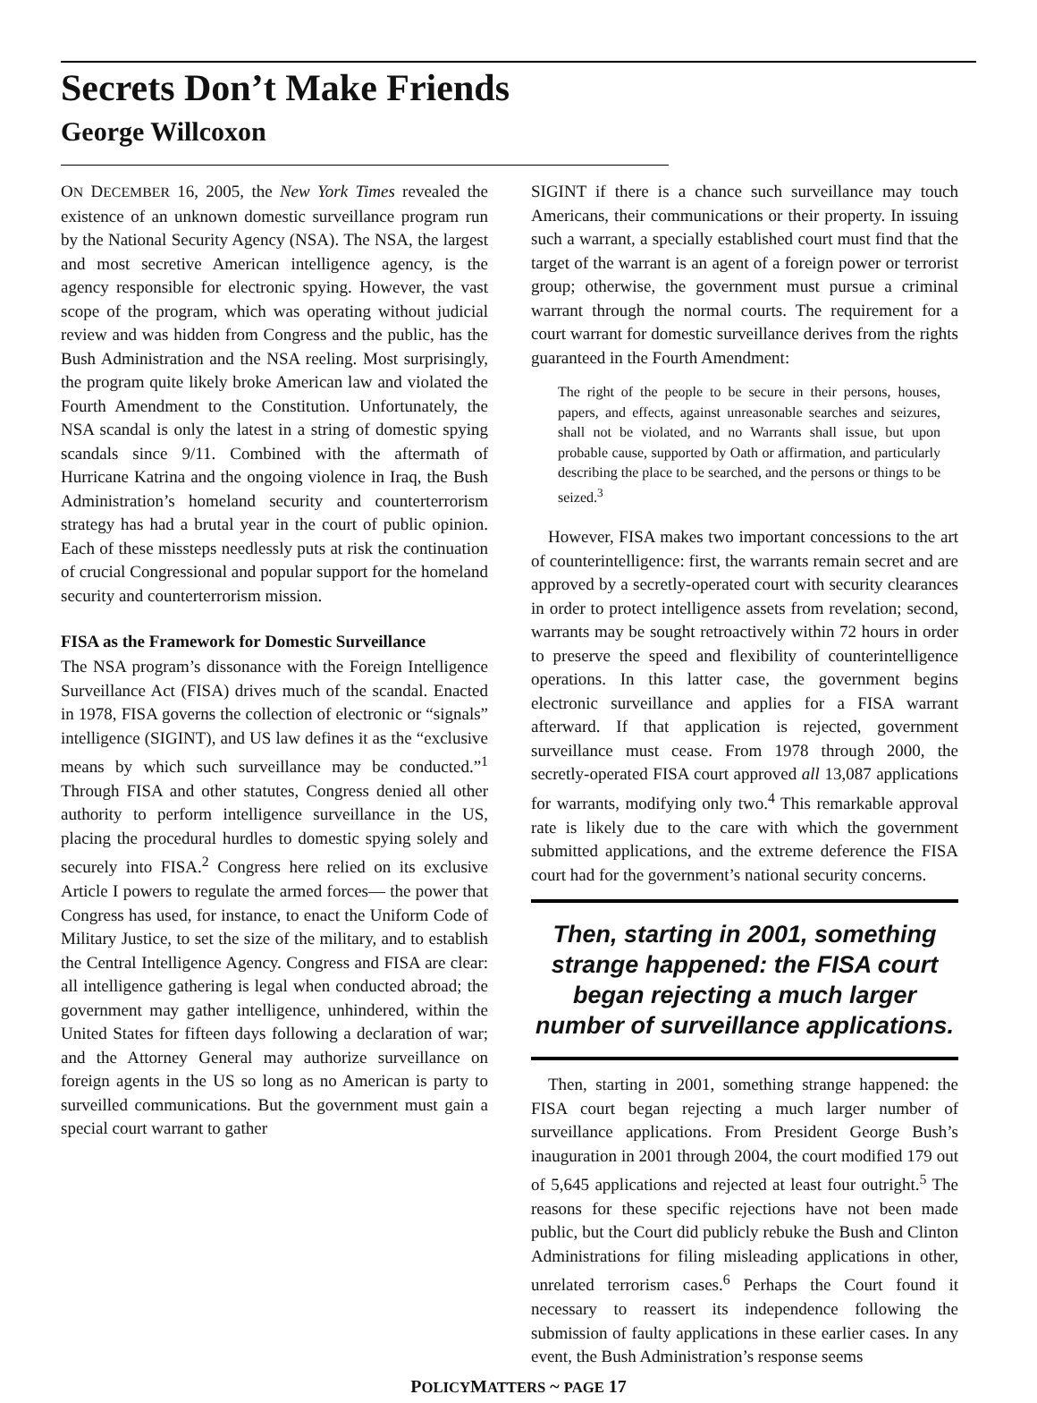Secrets Don’t Make Friends
George Willcoxon
ON DECEMBER 16, 2005, the New York Times revealed the existence of an unknown domestic surveillance program run by the National Security Agency (NSA). The NSA, the largest and most secretive American intelligence agency, is the agency responsible for electronic spying. However, the vast scope of the program, which was operating without judicial review and was hidden from Congress and the public, has the Bush Administration and the NSA reeling. Most surprisingly, the program quite likely broke American law and violated the Fourth Amendment to the Constitution. Unfortunately, the NSA scandal is only the latest in a string of domestic spying scandals since 9/11. Combined with the aftermath of Hurricane Katrina and the ongoing violence in Iraq, the Bush Administration’s homeland security and counterterrorism strategy has had a brutal year in the court of public opinion. Each of these missteps needlessly puts at risk the continuation of crucial Congressional and popular support for the homeland security and counterterrorism mission.
FISA as the Framework for Domestic Surveillance
The NSA program’s dissonance with the Foreign Intelligence Surveillance Act (FISA) drives much of the scandal. Enacted in 1978, FISA governs the collection of electronic or “signals” intelligence (SIGINT), and US law defines it as the “exclusive means by which such surveillance may be conducted.”<sup>1</sup> Through FISA and other statutes, Congress denied all other authority to perform intelligence surveillance in the US, placing the procedural hurdles to domestic spying solely and securely into FISA.<sup>2</sup> Congress here relied on its exclusive Article I powers to regulate the armed forces— the power that Congress has used, for instance, to enact the Uniform Code of Military Justice, to set the size of the military, and to establish the Central Intelligence Agency. Congress and FISA are clear: all intelligence gathering is legal when conducted abroad; the government may gather intelligence, unhindered, within the United States for fifteen days following a declaration of war; and the Attorney General may authorize surveillance on foreign agents in the US so long as no American is party to surveilled communications. But the government must gain a special court warrant to gather
SIGINT if there is a chance such surveillance may touch Americans, their communications or their property. In issuing such a warrant, a specially established court must find that the target of the warrant is an agent of a foreign power or terrorist group; otherwise, the government must pursue a criminal warrant through the normal courts. The requirement for a court warrant for domestic surveillance derives from the rights guaranteed in the Fourth Amendment:
The right of the people to be secure in their persons, houses, papers, and effects, against unreasonable searches and seizures, shall not be violated, and no Warrants shall issue, but upon probable cause, supported by Oath or affirmation, and particularly describing the place to be searched, and the persons or things to be seized.<sup>3</sup>
 However, FISA makes two important concessions to the art of counterintelligence: first, the warrants remain secret and are approved by a secretly-operated court with security clearances in order to protect intelligence assets from revelation; second, warrants may be sought retroactively within 72 hours in order to preserve the speed and flexibility of counterintelligence operations. In this latter case, the government begins electronic surveillance and applies for a FISA warrant afterward. If that application is rejected, government surveillance must cease. From 1978 through 2000, the secretly-operated FISA court approved all 13,087 applications for warrants, modifying only two.<sup>4</sup> This remarkable approval rate is likely due to the care with which the government submitted applications, and the extreme deference the FISA court had for the government’s national security concerns.
Then, starting in 2001, something strange happened: the FISA court began rejecting a much larger number of surveillance applications.
 Then, starting in 2001, something strange happened: the FISA court began rejecting a much larger number of surveillance applications. From President George Bush’s inauguration in 2001 through 2004, the court modified 179 out of 5,645 applications and rejected at least four outright.<sup>5</sup> The reasons for these specific rejections have not been made public, but the Court did publicly rebuke the Bush and Clinton Administrations for filing misleading applications in other, unrelated terrorism cases.<sup>6</sup> Perhaps the Court found it necessary to reassert its independence following the submission of faulty applications in these earlier cases. In any event, the Bush Administration’s response seems
POLICYMATTERS ~ PAGE 17